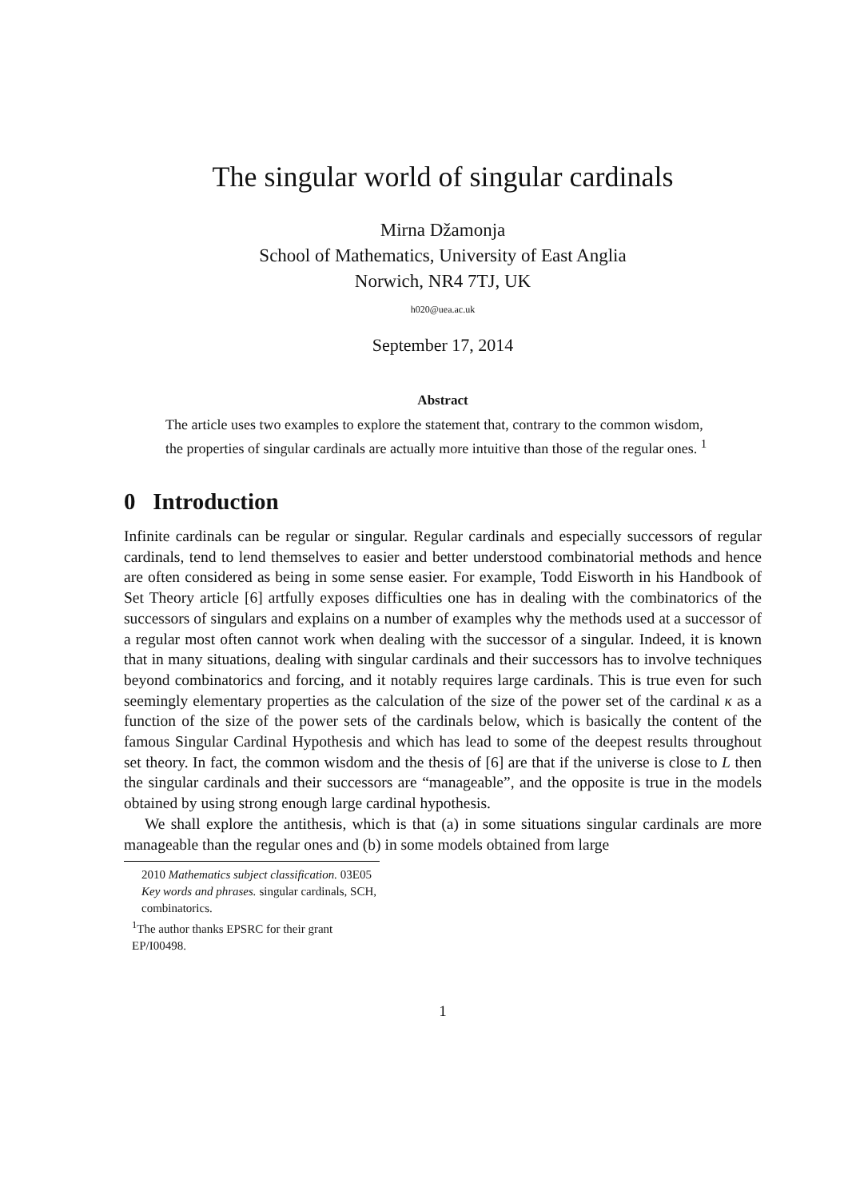The singular world of singular cardinals
Mirna Džamonja
School of Mathematics, University of East Anglia
Norwich, NR4 7TJ, UK
h020@uea.ac.uk
September 17, 2014
Abstract
The article uses two examples to explore the statement that, contrary to the common wisdom, the properties of singular cardinals are actually more intuitive than those of the regular ones. <sup>1</sup>
0 Introduction
Infinite cardinals can be regular or singular. Regular cardinals and especially successors of regular cardinals, tend to lend themselves to easier and better understood combinatorial methods and hence are often considered as being in some sense easier. For example, Todd Eisworth in his Handbook of Set Theory article [6] artfully exposes difficulties one has in dealing with the combinatorics of the successors of singulars and explains on a number of examples why the methods used at a successor of a regular most often cannot work when dealing with the successor of a singular. Indeed, it is known that in many situations, dealing with singular cardinals and their successors has to involve techniques beyond combinatorics and forcing, and it notably requires large cardinals. This is true even for such seemingly elementary properties as the calculation of the size of the power set of the cardinal κ as a function of the size of the power sets of the cardinals below, which is basically the content of the famous Singular Cardinal Hypothesis and which has lead to some of the deepest results throughout set theory. In fact, the common wisdom and the thesis of [6] are that if the universe is close to L then the singular cardinals and their successors are “manageable”, and the opposite is true in the models obtained by using strong enough large cardinal hypothesis.
We shall explore the antithesis, which is that (a) in some situations singular cardinals are more manageable than the regular ones and (b) in some models obtained from large
2010 Mathematics subject classification. 03E05
Key words and phrases. singular cardinals, SCH, combinatorics.
<sup>1</sup> The author thanks EPSRC for their grant EP/I00498.
1